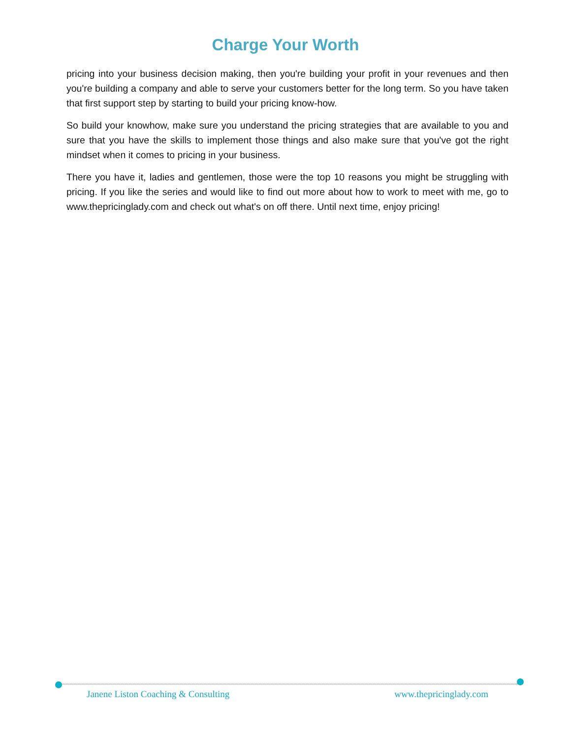Charge Your Worth
pricing into your business decision making, then you're building your profit in your revenues and then you're building a company and able to serve your customers better for the long term. So you have taken that first support step by starting to build your pricing know-how.
So build your knowhow, make sure you understand the pricing strategies that are available to you and sure that you have the skills to implement those things and also make sure that you've got the right mindset when it comes to pricing in your business.
There you have it, ladies and gentlemen, those were the top 10 reasons you might be struggling with pricing. If you like the series and would like to find out more about how to work to meet with me, go to www.thepricinglady.com and check out what's on off there. Until next time, enjoy pricing!
Janene Liston Coaching & Consulting www.thepricinglady.com